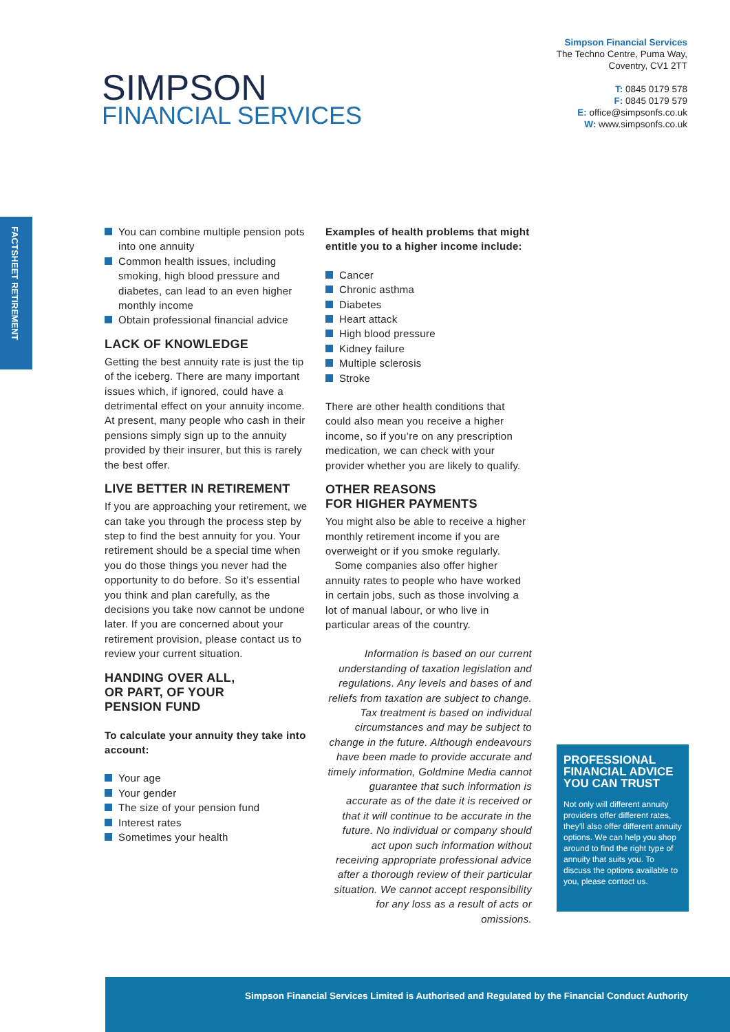Simpson Financial Services
The Techno Centre, Puma Way,
Coventry, CV1 2TT
T: 0845 0179 578
F: 0845 0179 579
E: office@simpsonfs.co.uk
W: www.simpsonfs.co.uk
SIMPSON
FINANCIAL SERVICES
FACTSHEET RETIREMENT
You can combine multiple pension pots into one annuity
Common health issues, including smoking, high blood pressure and diabetes, can lead to an even higher monthly income
Obtain professional financial advice
LACK OF KNOWLEDGE
Getting the best annuity rate is just the tip of the iceberg. There are many important issues which, if ignored, could have a detrimental effect on your annuity income. At present, many people who cash in their pensions simply sign up to the annuity provided by their insurer, but this is rarely the best offer.
LIVE BETTER IN RETIREMENT
If you are approaching your retirement, we can take you through the process step by step to find the best annuity for you. Your retirement should be a special time when you do those things you never had the opportunity to do before. So it’s essential you think and plan carefully, as the decisions you take now cannot be undone later. If you are concerned about your retirement provision, please contact us to review your current situation.
HANDING OVER ALL,
OR PART, OF YOUR
PENSION FUND
To calculate your annuity they take into account:
Your age
Your gender
The size of your pension fund
Interest rates
Sometimes your health
Examples of health problems that might entitle you to a higher income include:
Cancer
Chronic asthma
Diabetes
Heart attack
High blood pressure
Kidney failure
Multiple sclerosis
Stroke
There are other health conditions that could also mean you receive a higher income, so if you’re on any prescription medication, we can check with your provider whether you are likely to qualify.
OTHER REASONS
FOR HIGHER PAYMENTS
You might also be able to receive a higher monthly retirement income if you are overweight or if you smoke regularly.
Some companies also offer higher annuity rates to people who have worked in certain jobs, such as those involving a lot of manual labour, or who live in particular areas of the country.
Information is based on our current understanding of taxation legislation and regulations. Any levels and bases of and reliefs from taxation are subject to change. Tax treatment is based on individual circumstances and may be subject to change in the future. Although endeavours have been made to provide accurate and timely information, Goldmine Media cannot guarantee that such information is accurate as of the date it is received or that it will continue to be accurate in the future. No individual or company should act upon such information without receiving appropriate professional advice after a thorough review of their particular situation. We cannot accept responsibility for any loss as a result of acts or omissions.
PROFESSIONAL FINANCIAL ADVICE YOU CAN TRUST
Not only will different annuity providers offer different rates, they’ll also offer different annuity options. We can help you shop around to find the right type of annuity that suits you. To discuss the options available to you, please contact us.
Simpson Financial Services Limited is Authorised and Regulated by the Financial Conduct Authority